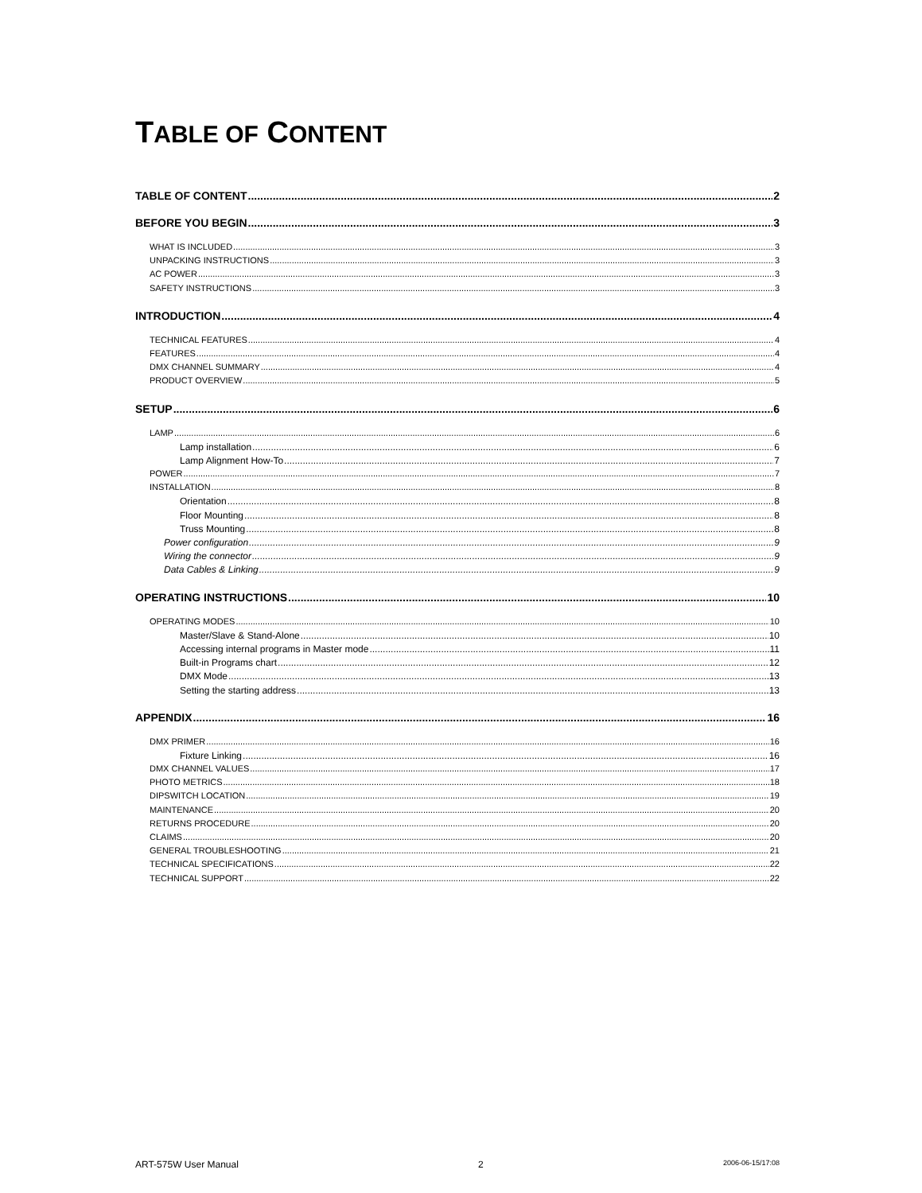TABLE OF CONTENT
TABLE OF CONTENT 2
BEFORE YOU BEGIN 3
WHAT IS INCLUDED 3
UNPACKING INSTRUCTIONS 3
AC POWER 3
SAFETY INSTRUCTIONS 3
INTRODUCTION 4
TECHNICAL FEATURES 4
FEATURES 4
DMX CHANNEL SUMMARY 4
PRODUCT OVERVIEW 5
SETUP 6
LAMP 6
Lamp installation 6
Lamp Alignment How-To 7
POWER 7
INSTALLATION 8
Orientation 8
Floor Mounting 8
Truss Mounting 8
Power configuration 9
Wiring the connector 9
Data Cables & Linking 9
OPERATING INSTRUCTIONS 10
OPERATING MODES 10
Master/Slave & Stand-Alone 10
Accessing internal programs in Master mode 11
Built-in Programs chart 12
DMX Mode 13
Setting the starting address 13
APPENDIX 16
DMX PRIMER 16
Fixture Linking 16
DMX CHANNEL VALUES 17
PHOTO METRICS 18
DIPSWITCH LOCATION 19
MAINTENANCE 20
RETURNS PROCEDURE 20
CLAIMS 20
GENERAL TROUBLESHOOTING 21
TECHNICAL SPECIFICATIONS 22
TECHNICAL SUPPORT 22
ART-575W User Manual 2 2006-06-15/17:08